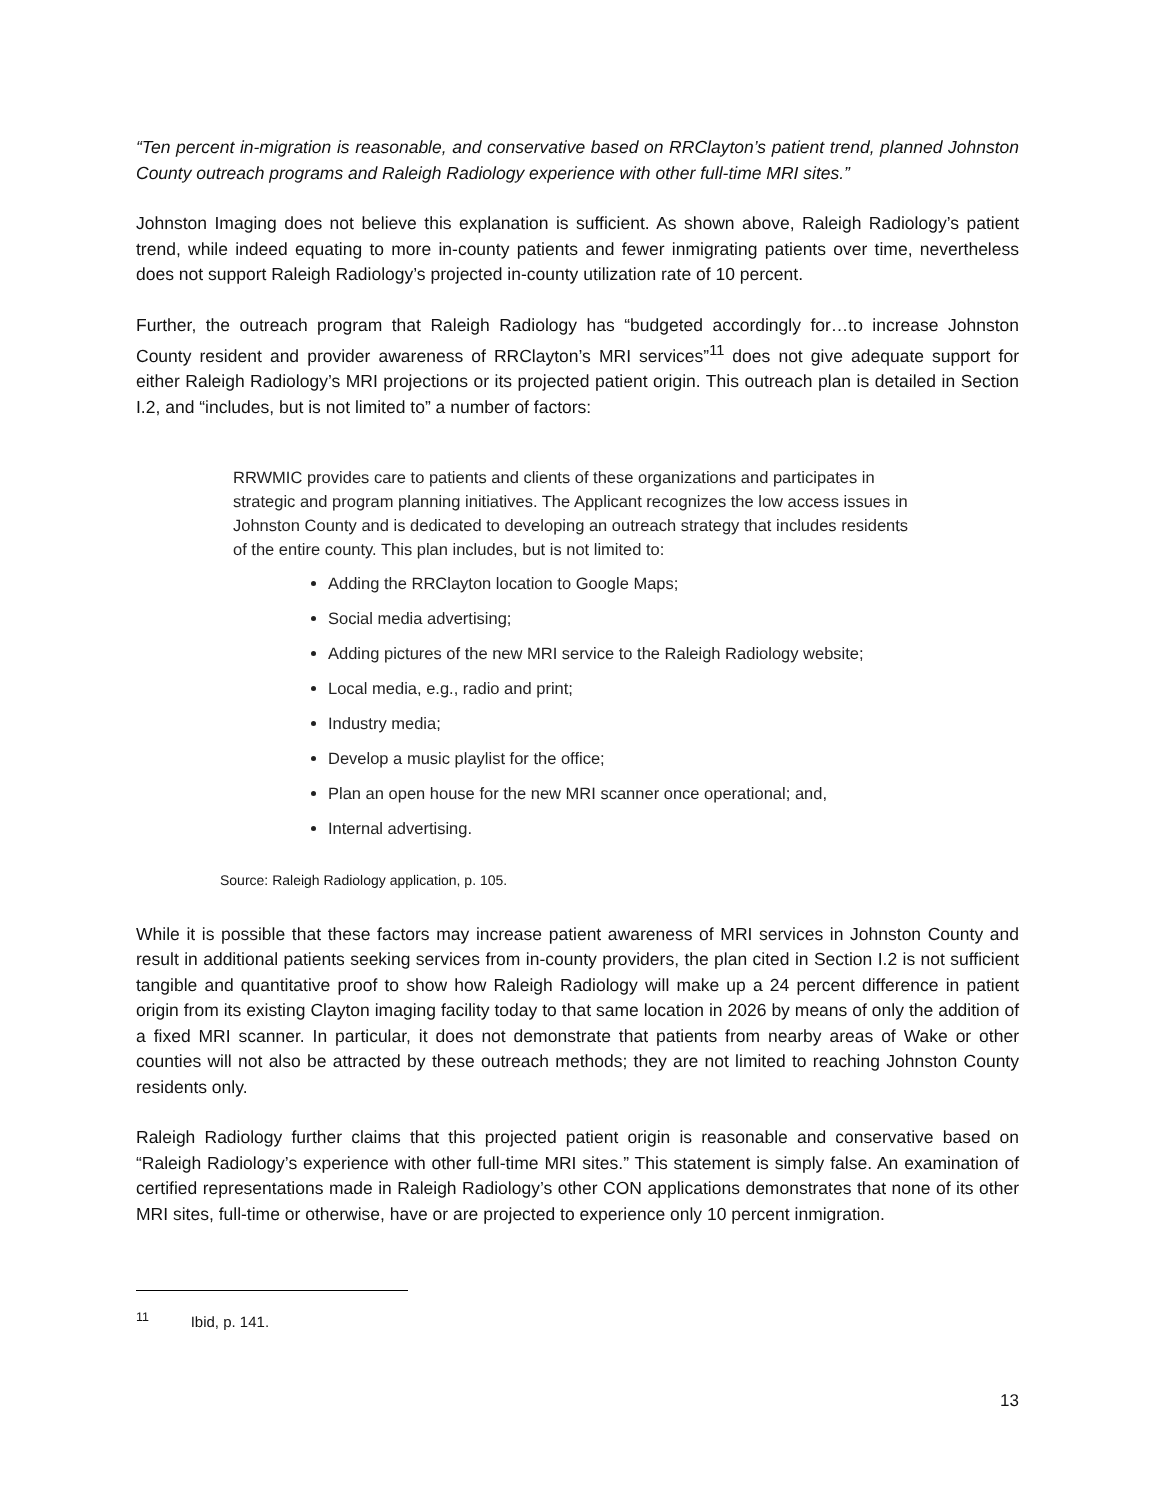“Ten percent in-migration is reasonable, and conservative based on RRClayton’s patient trend, planned Johnston County outreach programs and Raleigh Radiology experience with other full-time MRI sites.”
Johnston Imaging does not believe this explanation is sufficient. As shown above, Raleigh Radiology’s patient trend, while indeed equating to more in-county patients and fewer inmigrating patients over time, nevertheless does not support Raleigh Radiology’s projected in-county utilization rate of 10 percent.
Further, the outreach program that Raleigh Radiology has “budgeted accordingly for…to increase Johnston County resident and provider awareness of RRClayton’s MRI services”<sup>11</sup> does not give adequate support for either Raleigh Radiology’s MRI projections or its projected patient origin. This outreach plan is detailed in Section I.2, and “includes, but is not limited to” a number of factors:
RRWMIC provides care to patients and clients of these organizations and participates in strategic and program planning initiatives. The Applicant recognizes the low access issues in Johnston County and is dedicated to developing an outreach strategy that includes residents of the entire county. This plan includes, but is not limited to:
Adding the RRClayton location to Google Maps;
Social media advertising;
Adding pictures of the new MRI service to the Raleigh Radiology website;
Local media, e.g., radio and print;
Industry media;
Develop a music playlist for the office;
Plan an open house for the new MRI scanner once operational; and,
Internal advertising.
Source: Raleigh Radiology application, p. 105.
While it is possible that these factors may increase patient awareness of MRI services in Johnston County and result in additional patients seeking services from in-county providers, the plan cited in Section I.2 is not sufficient tangible and quantitative proof to show how Raleigh Radiology will make up a 24 percent difference in patient origin from its existing Clayton imaging facility today to that same location in 2026 by means of only the addition of a fixed MRI scanner. In particular, it does not demonstrate that patients from nearby areas of Wake or other counties will not also be attracted by these outreach methods; they are not limited to reaching Johnston County residents only.
Raleigh Radiology further claims that this projected patient origin is reasonable and conservative based on “Raleigh Radiology’s experience with other full-time MRI sites.” This statement is simply false. An examination of certified representations made in Raleigh Radiology’s other CON applications demonstrates that none of its other MRI sites, full-time or otherwise, have or are projected to experience only 10 percent inmigration.
<sup>11</sup> Ibid, p. 141.
13